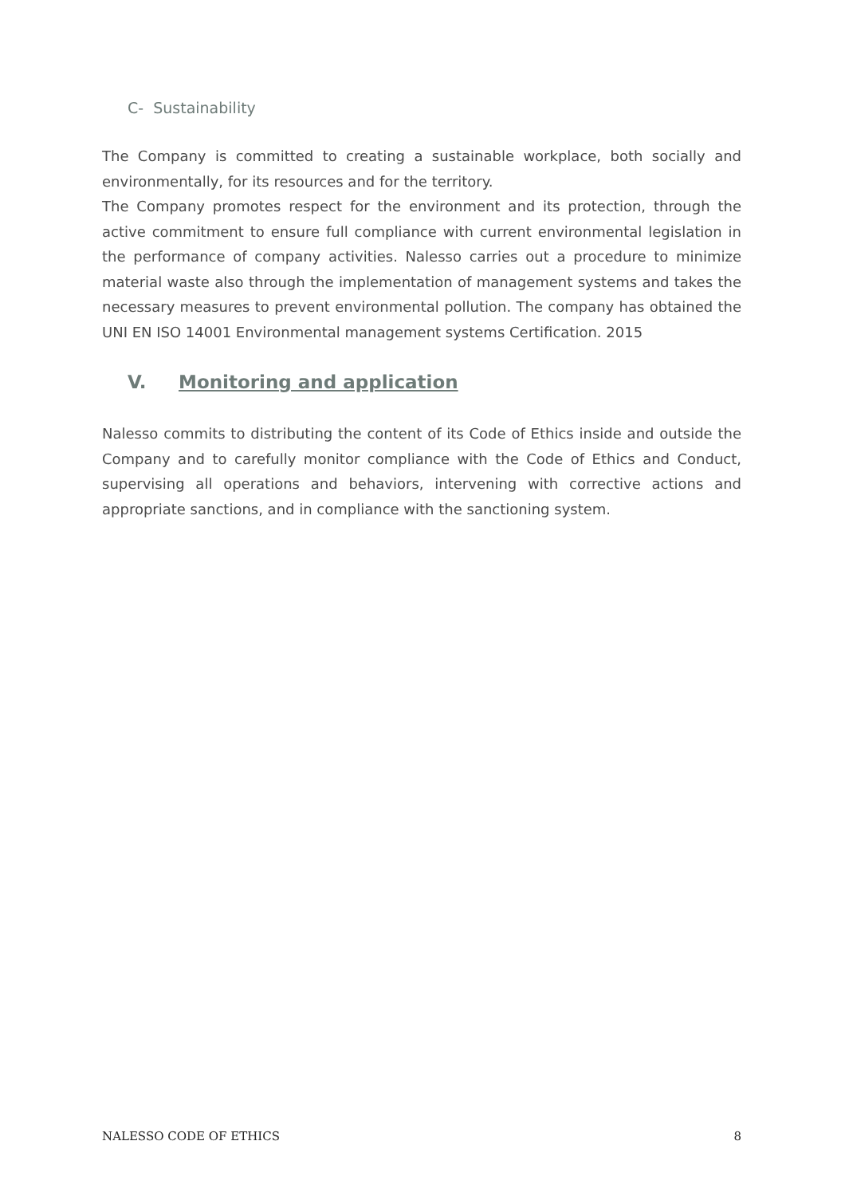C- Sustainability
The Company is committed to creating a sustainable workplace, both socially and environmentally, for its resources and for the territory.
The Company promotes respect for the environment and its protection, through the active commitment to ensure full compliance with current environmental legislation in the performance of company activities. Nalesso carries out a procedure to minimize material waste also through the implementation of management systems and takes the necessary measures to prevent environmental pollution. The company has obtained the UNI EN ISO 14001 Environmental management systems Certification. 2015
V. Monitoring and application
Nalesso commits to distributing the content of its Code of Ethics inside and outside the Company and to carefully monitor compliance with the Code of Ethics and Conduct, supervising all operations and behaviors, intervening with corrective actions and appropriate sanctions, and in compliance with the sanctioning system.
NALESSO CODE OF ETHICS 8